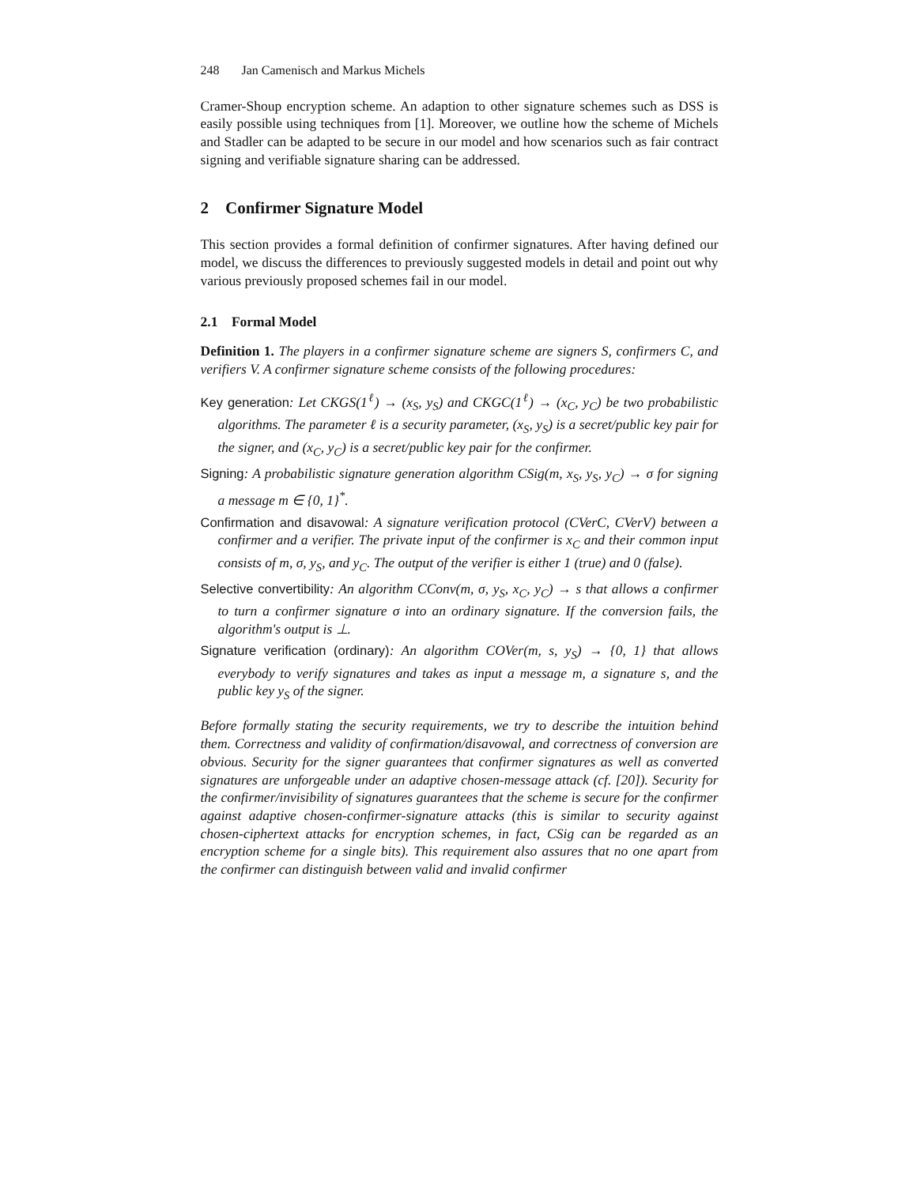248 Jan Camenisch and Markus Michels
Cramer-Shoup encryption scheme. An adaption to other signature schemes such as DSS is easily possible using techniques from [1]. Moreover, we outline how the scheme of Michels and Stadler can be adapted to be secure in our model and how scenarios such as fair contract signing and verifiable signature sharing can be addressed.
2 Confirmer Signature Model
This section provides a formal definition of confirmer signatures. After having defined our model, we discuss the differences to previously suggested models in detail and point out why various previously proposed schemes fail in our model.
2.1 Formal Model
Definition 1. The players in a confirmer signature scheme are signers S, confirmers C, and verifiers V. A confirmer signature scheme consists of the following procedures:
Key generation: Let CKGS(1<sup>ℓ</sup>) → (x<sub>S</sub>, y<sub>S</sub>) and CKGC(1<sup>ℓ</sup>) → (x<sub>C</sub>, y<sub>C</sub>) be two probabilistic algorithms. The parameter ℓ is a security parameter, (x<sub>S</sub>, y<sub>S</sub>) is a secret/public key pair for the signer, and (x<sub>C</sub>, y<sub>C</sub>) is a secret/public key pair for the confirmer.
Signing: A probabilistic signature generation algorithm CSig(m, x<sub>S</sub>, y<sub>S</sub>, y<sub>C</sub>) → σ for signing a message m ∈ {0, 1}<sup>*</sup>.
Confirmation and disavowal: A signature verification protocol (CVerC, CVerV) between a confirmer and a verifier. The private input of the confirmer is x<sub>C</sub> and their common input consists of m, σ, y<sub>S</sub>, and y<sub>C</sub>. The output of the verifier is either 1 (true) and 0 (false).
Selective convertibility: An algorithm CConv(m, σ, y<sub>S</sub>, x<sub>C</sub>, y<sub>C</sub>) → s that allows a confirmer to turn a confirmer signature σ into an ordinary signature. If the conversion fails, the algorithm's output is ⊥.
Signature verification (ordinary): An algorithm COVer(m, s, y<sub>S</sub>) → {0, 1} that allows everybody to verify signatures and takes as input a message m, a signature s, and the public key y<sub>S</sub> of the signer.
Before formally stating the security requirements, we try to describe the intuition behind them. Correctness and validity of confirmation/disavowal, and correctness of conversion are obvious. Security for the signer guarantees that confirmer signatures as well as converted signatures are unforgeable under an adaptive chosen-message attack (cf. [20]). Security for the confirmer/invisibility of signatures guarantees that the scheme is secure for the confirmer against adaptive chosen-confirmer-signature attacks (this is similar to security against chosen-ciphertext attacks for encryption schemes, in fact, CSig can be regarded as an encryption scheme for a single bits). This requirement also assures that no one apart from the confirmer can distinguish between valid and invalid confirmer